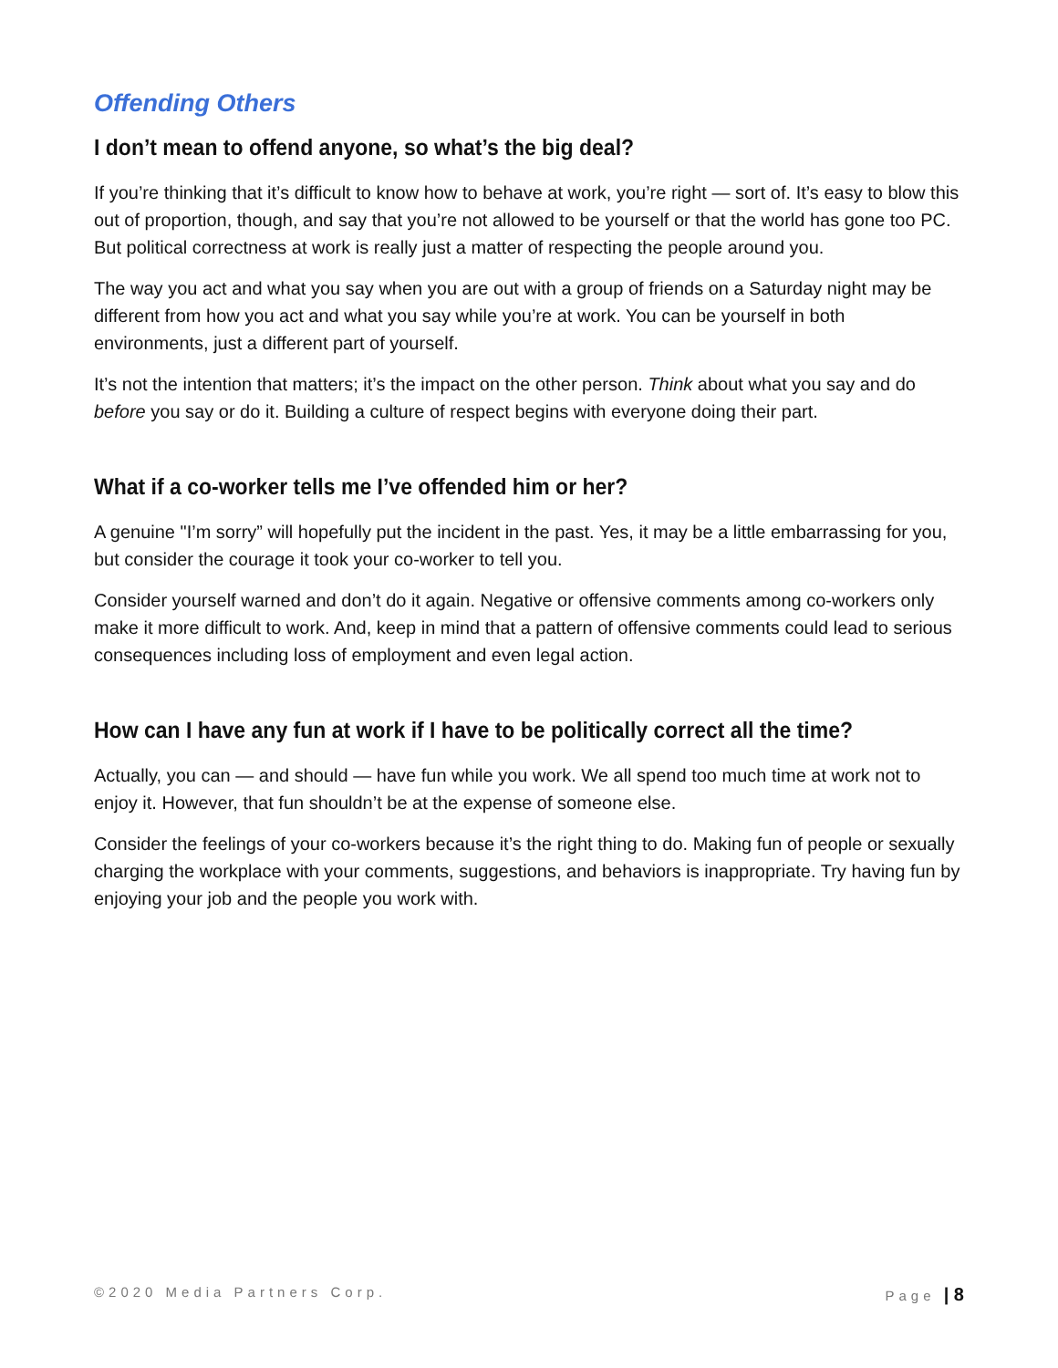Offending Others
I don’t mean to offend anyone, so what’s the big deal?
If you’re thinking that it’s difficult to know how to behave at work, you’re right — sort of. It’s easy to blow this out of proportion, though, and say that you’re not allowed to be yourself or that the world has gone too PC. But political correctness at work is really just a matter of respecting the people around you.
The way you act and what you say when you are out with a group of friends on a Saturday night may be different from how you act and what you say while you’re at work. You can be yourself in both environments, just a different part of yourself.
It’s not the intention that matters; it’s the impact on the other person. Think about what you say and do before you say or do it. Building a culture of respect begins with everyone doing their part.
What if a co-worker tells me I’ve offended him or her?
A genuine "I’m sorry” will hopefully put the incident in the past. Yes, it may be a little embarrassing for you, but consider the courage it took your co-worker to tell you.
Consider yourself warned and don’t do it again. Negative or offensive comments among co-workers only make it more difficult to work. And, keep in mind that a pattern of offensive comments could lead to serious consequences including loss of employment and even legal action.
How can I have any fun at work if I have to be politically correct all the time?
Actually, you can — and should — have fun while you work. We all spend too much time at work not to enjoy it. However, that fun shouldn’t be at the expense of someone else.
Consider the feelings of your co-workers because it’s the right thing to do. Making fun of people or sexually charging the workplace with your comments, suggestions, and behaviors is inappropriate. Try having fun by enjoying your job and the people you work with.
©2020 Media Partners Corp. Page | 8